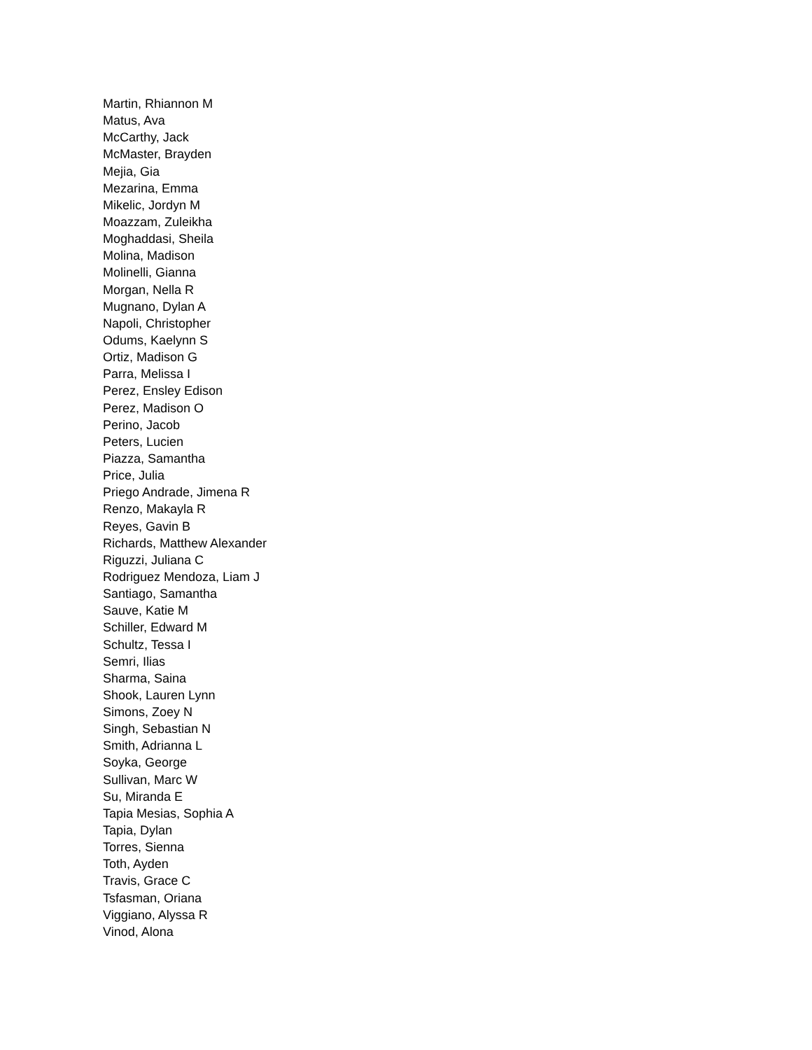Martin, Rhiannon M
Matus, Ava
McCarthy, Jack
McMaster, Brayden
Mejia, Gia
Mezarina, Emma
Mikelic, Jordyn M
Moazzam, Zuleikha
Moghaddasi, Sheila
Molina, Madison
Molinelli, Gianna
Morgan, Nella R
Mugnano, Dylan A
Napoli, Christopher
Odums, Kaelynn S
Ortiz, Madison G
Parra, Melissa I
Perez, Ensley Edison
Perez, Madison O
Perino, Jacob
Peters, Lucien
Piazza, Samantha
Price, Julia
Priego Andrade, Jimena R
Renzo, Makayla R
Reyes, Gavin B
Richards, Matthew Alexander
Riguzzi, Juliana C
Rodriguez Mendoza, Liam J
Santiago, Samantha
Sauve, Katie M
Schiller, Edward M
Schultz, Tessa I
Semri, Ilias
Sharma, Saina
Shook, Lauren Lynn
Simons, Zoey N
Singh, Sebastian N
Smith, Adrianna L
Soyka, George
Sullivan, Marc W
Su, Miranda E
Tapia Mesias, Sophia A
Tapia, Dylan
Torres, Sienna
Toth, Ayden
Travis, Grace C
Tsfasman, Oriana
Viggiano, Alyssa R
Vinod, Alona